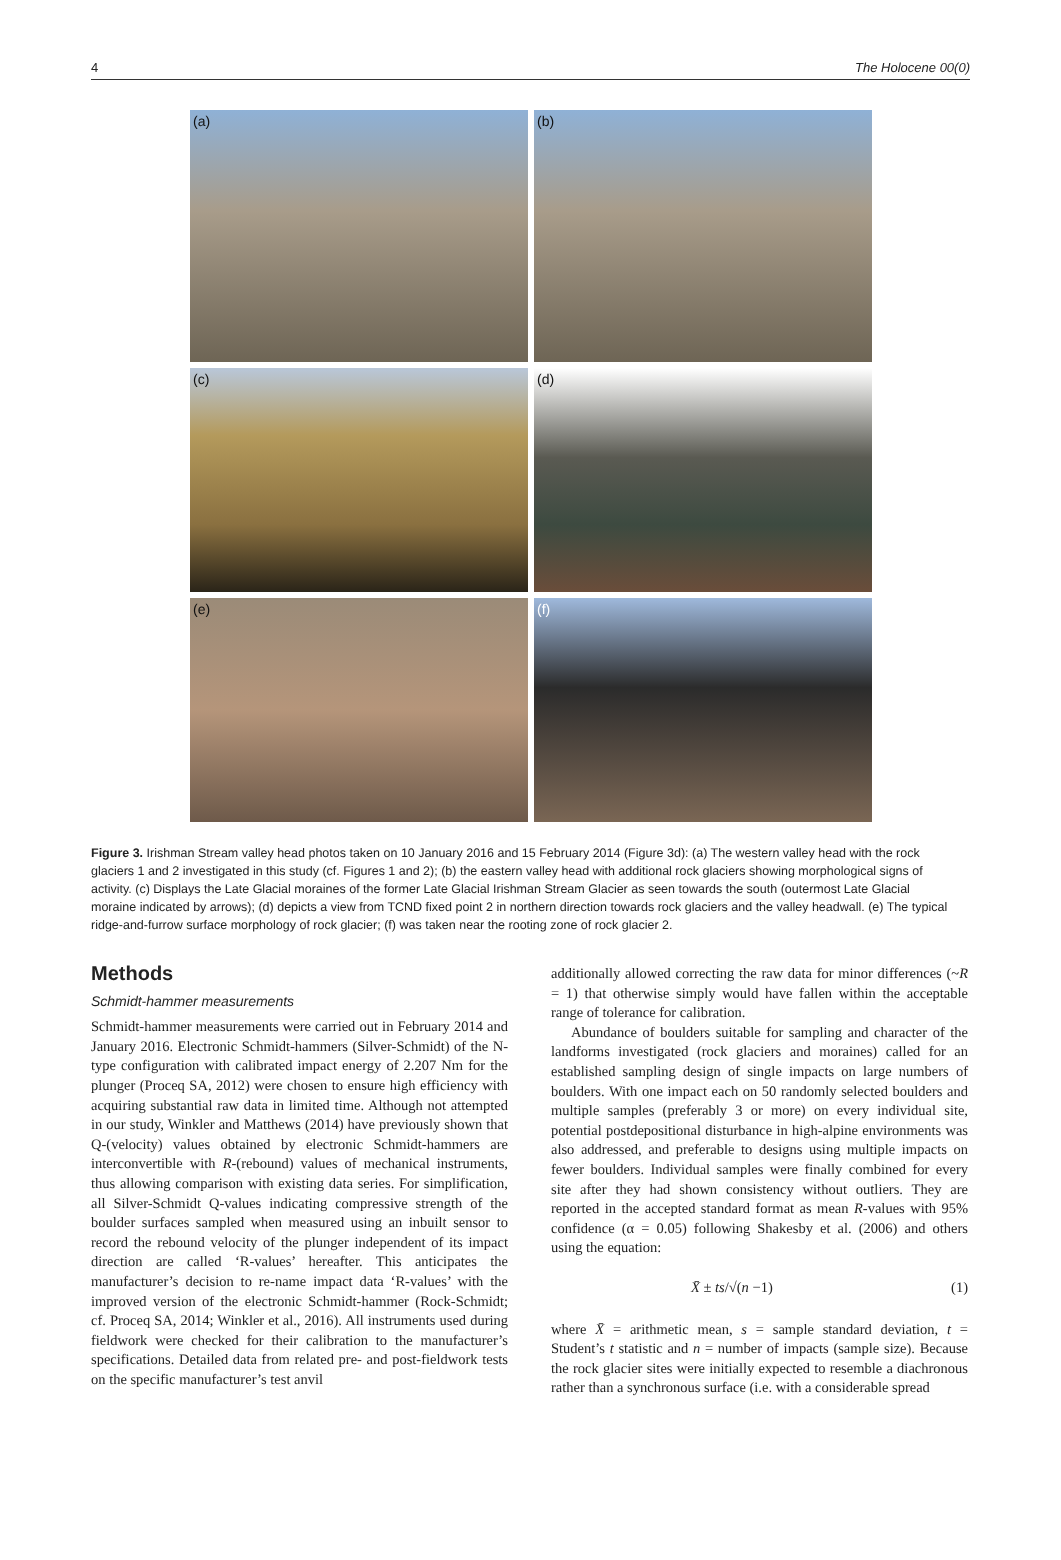4 The Holocene 00(0)
(a)
(b)
(c)
(d)
(e)
(f)
Figure 3. Irishman Stream valley head photos taken on 10 January 2016 and 15 February 2014 (Figure 3d): (a) The western valley head with the rock glaciers 1 and 2 investigated in this study (cf. Figures 1 and 2); (b) the eastern valley head with additional rock glaciers showing morphological signs of activity. (c) Displays the Late Glacial moraines of the former Late Glacial Irishman Stream Glacier as seen towards the south (outermost Late Glacial moraine indicated by arrows); (d) depicts a view from TCND fixed point 2 in northern direction towards rock glaciers and the valley headwall. (e) The typical ridge-and-furrow surface morphology of rock glacier; (f) was taken near the rooting zone of rock glacier 2.
Methods
Schmidt-hammer measurements
Schmidt-hammer measurements were carried out in February 2014 and January 2016. Electronic Schmidt-hammers (Silver-Schmidt) of the N-type configuration with calibrated impact energy of 2.207 Nm for the plunger (Proceq SA, 2012) were chosen to ensure high efficiency with acquiring substantial raw data in limited time. Although not attempted in our study, Winkler and Matthews (2014) have previously shown that Q-(velocity) values obtained by electronic Schmidt-hammers are interconvertible with R-(rebound) values of mechanical instruments, thus allowing comparison with existing data series. For simplification, all Silver-Schmidt Q-values indicating compressive strength of the boulder surfaces sampled when measured using an inbuilt sensor to record the rebound velocity of the plunger independent of its impact direction are called ‘R-values’ hereafter. This anticipates the manufacturer’s decision to re-name impact data ‘R-values’ with the improved version of the electronic Schmidt-hammer (Rock-Schmidt; cf. Proceq SA, 2014; Winkler et al., 2016). All instruments used during fieldwork were checked for their calibration to the manufacturer’s specifications. Detailed data from related pre- and post-fieldwork tests on the specific manufacturer’s test anvil
additionally allowed correcting the raw data for minor differences (~R = 1) that otherwise simply would have fallen within the acceptable range of tolerance for calibration.
Abundance of boulders suitable for sampling and character of the landforms investigated (rock glaciers and moraines) called for an established sampling design of single impacts on large numbers of boulders. With one impact each on 50 randomly selected boulders and multiple samples (preferably 3 or more) on every individual site, potential postdepositional disturbance in high-alpine environments was also addressed, and preferable to designs using multiple impacts on fewer boulders. Individual samples were finally combined for every site after they had shown consistency without outliers. They are reported in the accepted standard format as mean R-values with 95% confidence (α = 0.05) following Shakesby et al. (2006) and others using the equation:
X̄ ± ts/√(n −1) (1)
where X̄ = arithmetic mean, s = sample standard deviation, t = Student’s t statistic and n = number of impacts (sample size). Because the rock glacier sites were initially expected to resemble a diachronous rather than a synchronous surface (i.e. with a considerable spread